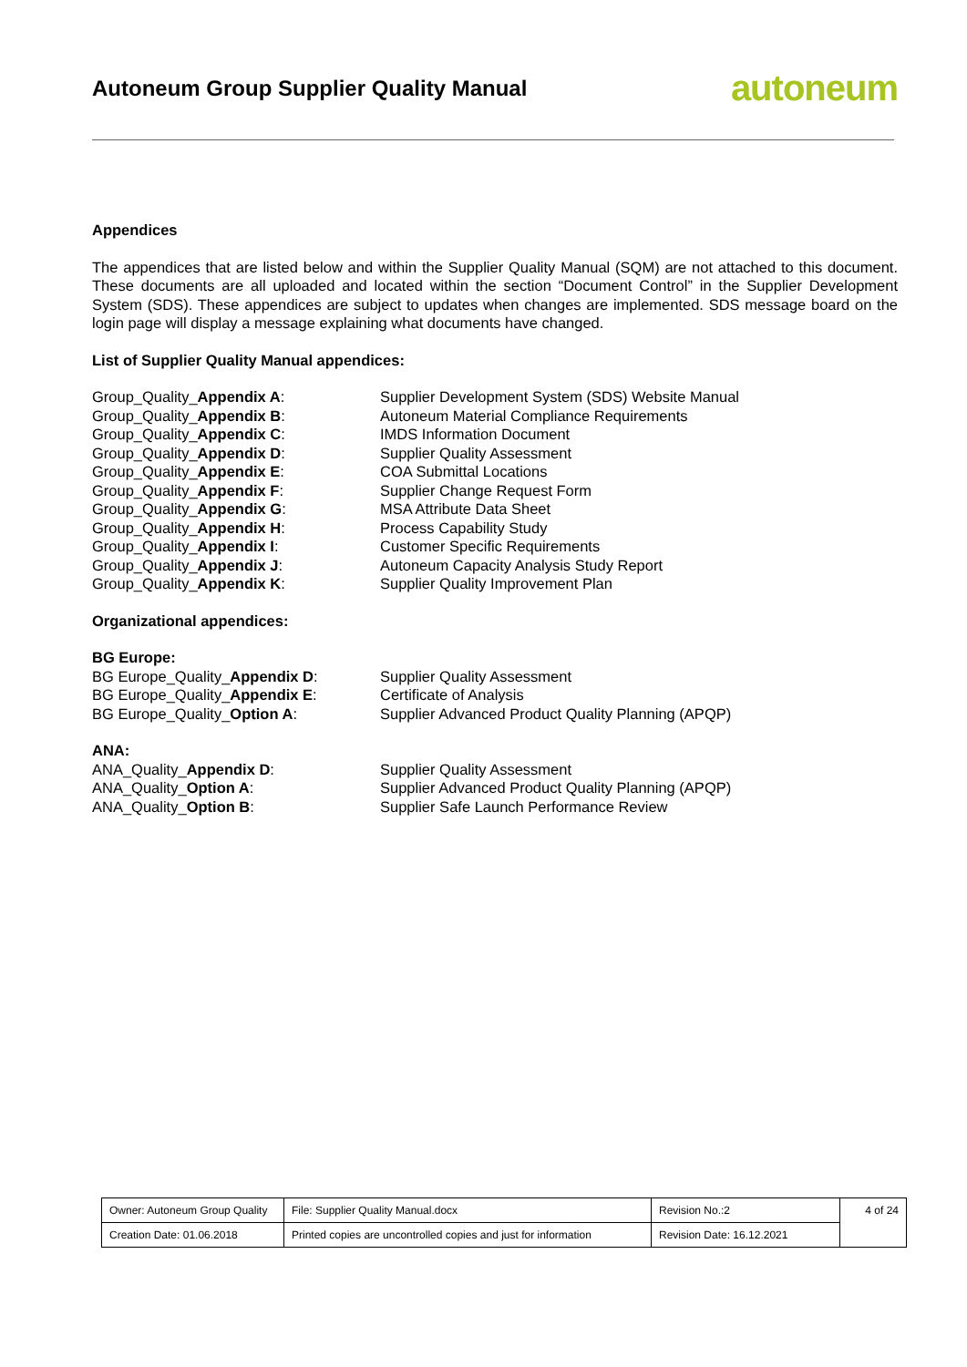Autoneum Group Supplier Quality Manual
autoneum
Appendices
The appendices that are listed below and within the Supplier Quality Manual (SQM) are not attached to this document. These documents are all uploaded and located within the section “Document Control” in the Supplier Development System (SDS). These appendices are subject to updates when changes are implemented. SDS message board on the login page will display a message explaining what documents have changed.
List of Supplier Quality Manual appendices:
| Group_Quality_ Appendix A : | Supplier Development System (SDS) Website Manual |
| Group_Quality_ Appendix B : | Autoneum Material Compliance Requirements |
| Group_Quality_ Appendix C : | IMDS Information Document |
| Group_Quality_ Appendix D : | Supplier Quality Assessment |
| Group_Quality_ Appendix E : | COA Submittal Locations |
| Group_Quality_ Appendix F : | Supplier Change Request Form |
| Group_Quality_ Appendix G : | MSA Attribute Data Sheet |
| Group_Quality_ Appendix H : | Process Capability Study |
| Group_Quality_ Appendix I : | Customer Specific Requirements |
| Group_Quality_ Appendix J : | Autoneum Capacity Analysis Study Report |
| Group_Quality_ Appendix K : | Supplier Quality Improvement Plan |
Organizational appendices:
BG Europe:
| BG Europe_Quality_ Appendix D : | Supplier Quality Assessment |
| BG Europe_Quality_ Appendix E : | Certificate of Analysis |
| BG Europe_Quality_ Option A : | Supplier Advanced Product Quality Planning (APQP) |
ANA:
| ANA_Quality_ Appendix D : | Supplier Quality Assessment |
| ANA_Quality_ Option A : | Supplier Advanced Product Quality Planning (APQP) |
| ANA_Quality_ Option B : | Supplier Safe Launch Performance Review |
| Owner: Autoneum Group Quality | File: Supplier Quality Manual.docx | Revision No.:2 | 4 of 24 |
| Creation Date: 01.06.2018 | Printed copies are uncontrolled copies and just for information | Revision Date: 16.12.2021 | |